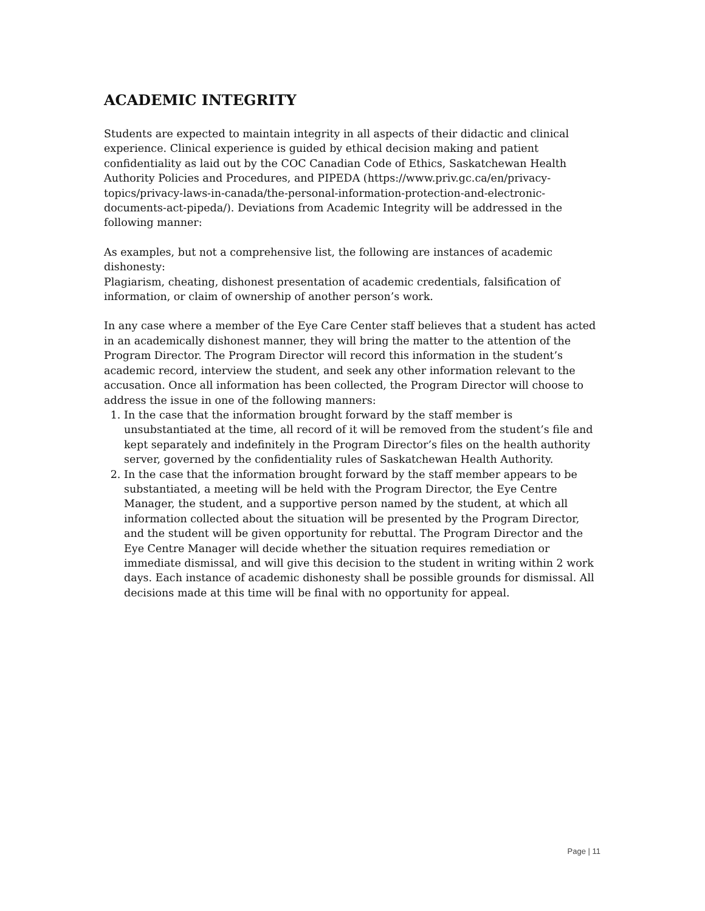ACADEMIC INTEGRITY
Students are expected to maintain integrity in all aspects of their didactic and clinical experience. Clinical experience is guided by ethical decision making and patient confidentiality as laid out by the COC Canadian Code of Ethics, Saskatchewan Health Authority Policies and Procedures, and PIPEDA (https://www.priv.gc.ca/en/privacy-topics/privacy-laws-in-canada/the-personal-information-protection-and-electronic-documents-act-pipeda/). Deviations from Academic Integrity will be addressed in the following manner:
As examples, but not a comprehensive list, the following are instances of academic dishonesty:
Plagiarism, cheating, dishonest presentation of academic credentials, falsification of information, or claim of ownership of another person’s work.
In any case where a member of the Eye Care Center staff believes that a student has acted in an academically dishonest manner, they will bring the matter to the attention of the Program Director. The Program Director will record this information in the student’s academic record, interview the student, and seek any other information relevant to the accusation. Once all information has been collected, the Program Director will choose to address the issue in one of the following manners:
1. In the case that the information brought forward by the staff member is unsubstantiated at the time, all record of it will be removed from the student’s file and kept separately and indefinitely in the Program Director’s files on the health authority server, governed by the confidentiality rules of Saskatchewan Health Authority.
2. In the case that the information brought forward by the staff member appears to be substantiated, a meeting will be held with the Program Director, the Eye Centre Manager, the student, and a supportive person named by the student, at which all information collected about the situation will be presented by the Program Director, and the student will be given opportunity for rebuttal. The Program Director and the Eye Centre Manager will decide whether the situation requires remediation or immediate dismissal, and will give this decision to the student in writing within 2 work days. Each instance of academic dishonesty shall be possible grounds for dismissal. All decisions made at this time will be final with no opportunity for appeal.
Page | 11